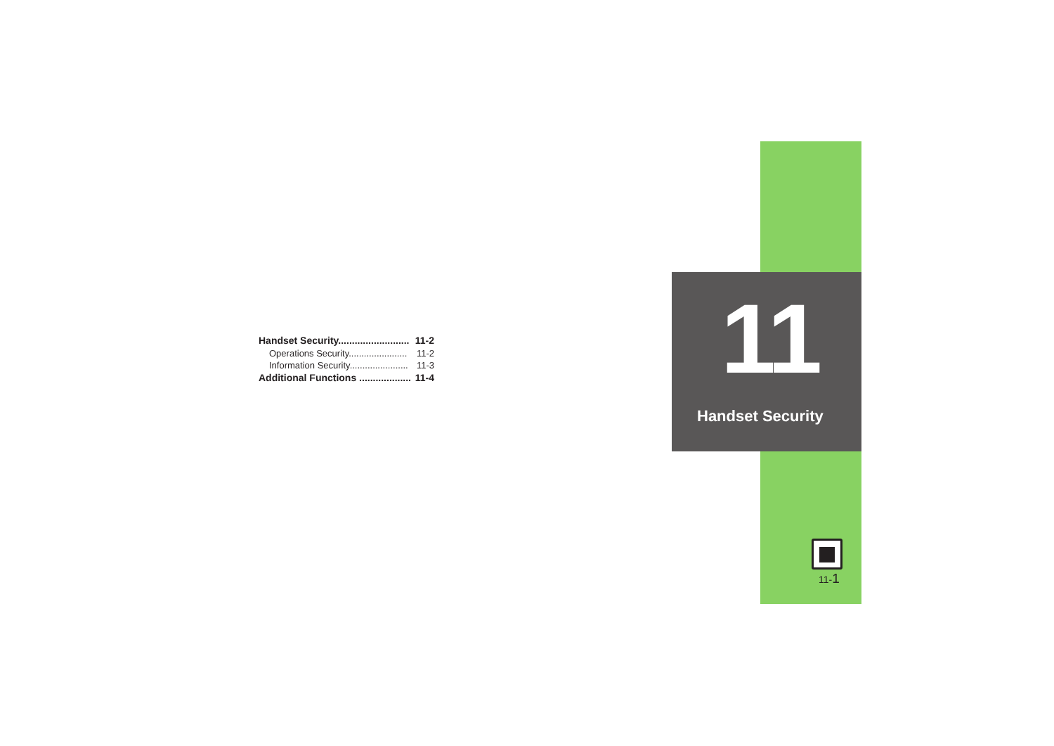Handset Security.......................... 11-2
Operations Security....................... 11-2
Information Security....................... 11-3
Additional Functions ................... 11-4
11
Handset Security
11-1